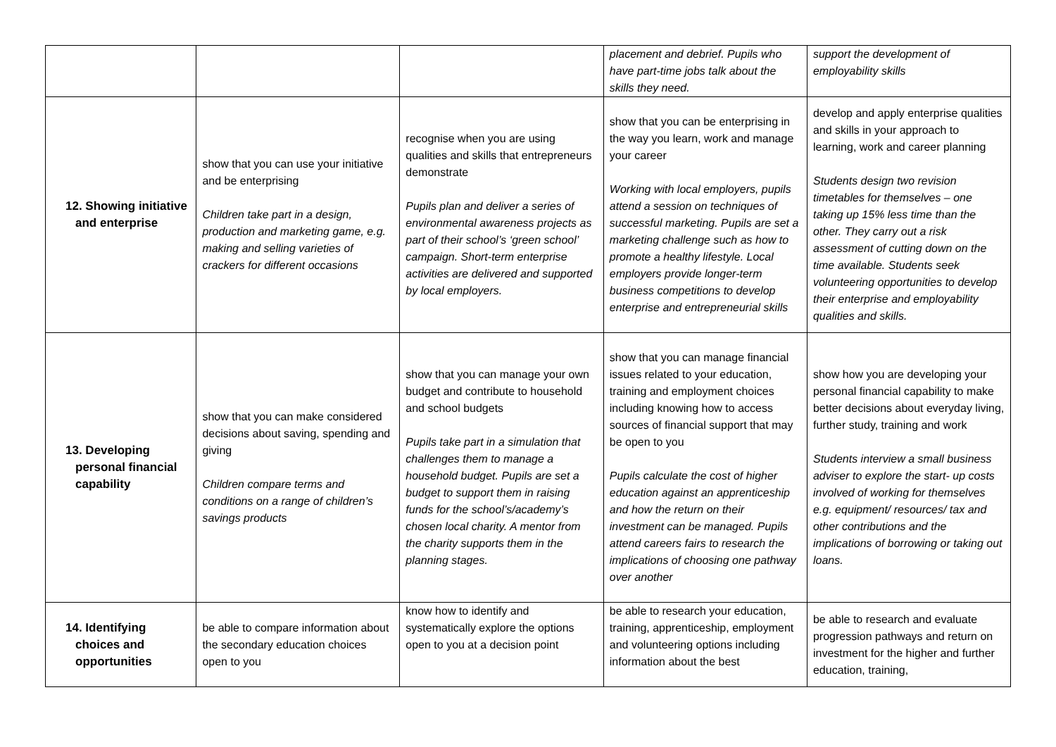| | | | placement and debrief. Pupils who have part-time jobs talk about the skills they need. | support the development of employability skills |
| 12. Showing initiative and enterprise | show that you can use your initiative and be enterprising Children take part in a design, production and marketing game, e.g. making and selling varieties of crackers for different occasions | recognise when you are using qualities and skills that entrepreneurs demonstrate Pupils plan and deliver a series of environmental awareness projects as part of their school’s ‘green school’ campaign. Short-term enterprise activities are delivered and supported by local employers. | show that you can be enterprising in the way you learn, work and manage your career Working with local employers, pupils attend a session on techniques of successful marketing. Pupils are set a marketing challenge such as how to promote a healthy lifestyle. Local employers provide longer-term business competitions to develop enterprise and entrepreneurial skills | develop and apply enterprise qualities and skills in your approach to learning, work and career planning Students design two revision timetables for themselves – one taking up 15% less time than the other. They carry out a risk assessment of cutting down on the time available. Students seek volunteering opportunities to develop their enterprise and employability qualities and skills. |
| 13. Developing personal financial capability | show that you can make considered decisions about saving, spending and giving Children compare terms and conditions on a range of children’s savings products | show that you can manage your own budget and contribute to household and school budgets Pupils take part in a simulation that challenges them to manage a household budget. Pupils are set a budget to support them in raising funds for the school’s/academy’s chosen local charity. A mentor from the charity supports them in the planning stages. | show that you can manage financial issues related to your education, training and employment choices including knowing how to access sources of financial support that may be open to you Pupils calculate the cost of higher education against an apprenticeship and how the return on their investment can be managed. Pupils attend careers fairs to research the implications of choosing one pathway over another | show how you are developing your personal financial capability to make better decisions about everyday living, further study, training and work Students interview a small business adviser to explore the start- up costs involved of working for themselves e.g. equipment/ resources/ tax and other contributions and the implications of borrowing or taking out loans. |
| 14. Identifying choices and opportunities | be able to compare information about the secondary education choices open to you | know how to identify and systematically explore the options open to you at a decision point | be able to research your education, training, apprenticeship, employment and volunteering options including information about the best | be able to research and evaluate progression pathways and return on investment for the higher and further education, training, |